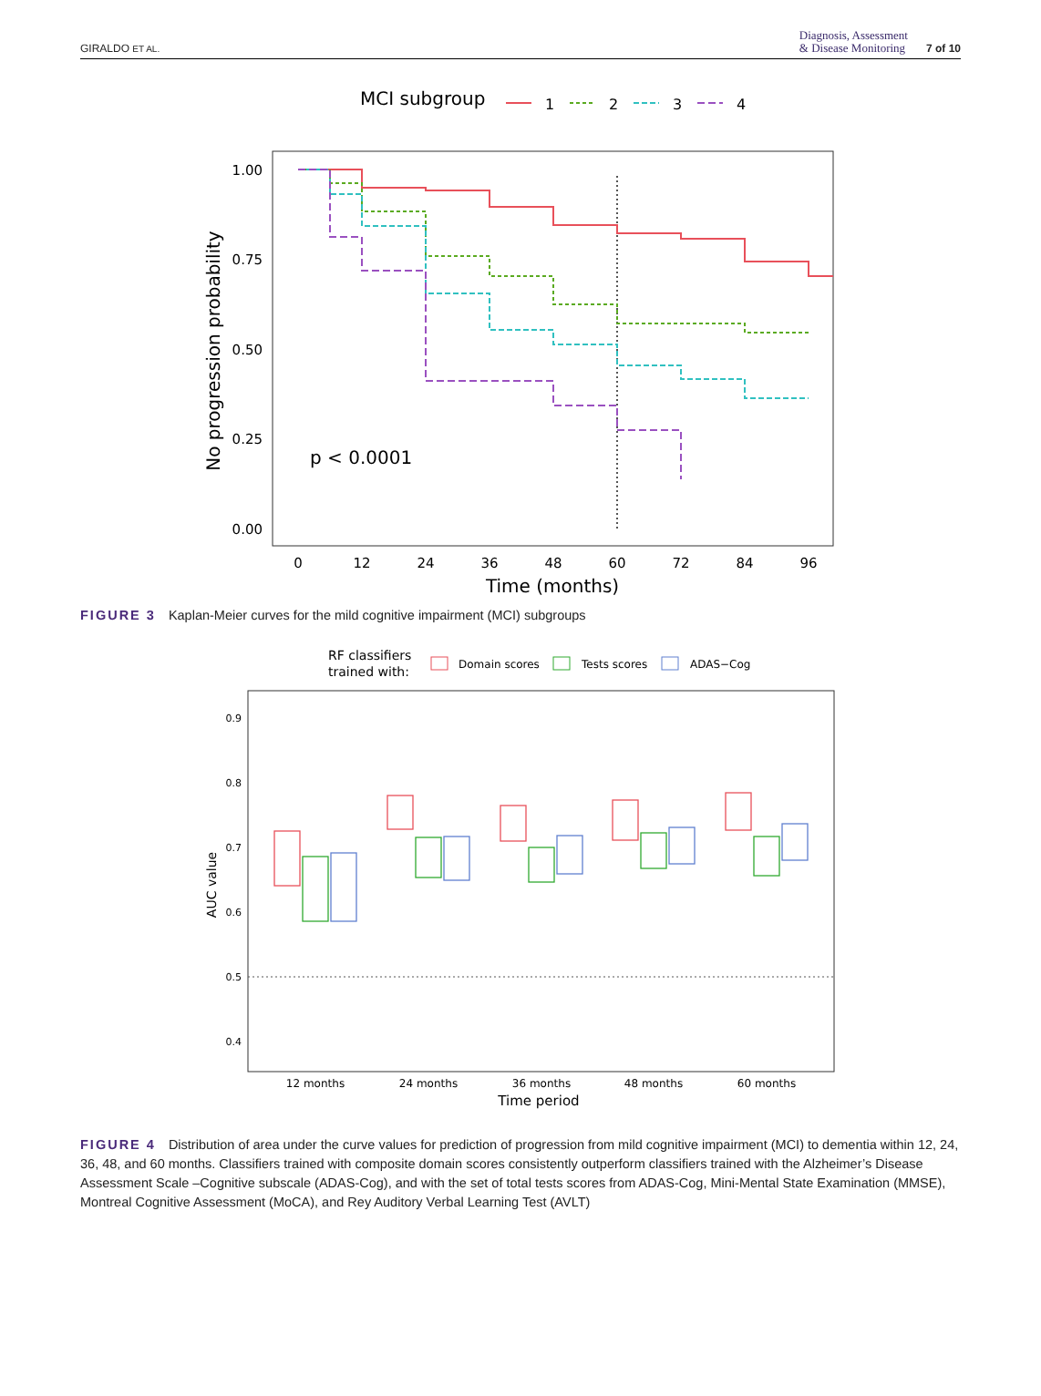GIRALDO ET AL. Diagnosis, Assessment
& Disease Monitoring 7 of 10
MCI subgroup
1
2
3
4
1.00
0.75
0.50
0.25
0.00
0
12
24
36
48
60
72
84
96
Time (months)
No progression probability
p < 0.0001
FIGURE 3 Kaplan-Meier curves for the mild cognitive impairment (MCI) subgroups
RF classifiers
trained with:
Domain scores
Tests scores
ADAS−Cog
0.9
0.8
0.7
0.6
0.5
0.4
12 months
24 months
36 months
48 months
60 months
Time period
AUC value
FIGURE 4 Distribution of area under the curve values for prediction of progression from mild cognitive impairment (MCI) to dementia within 12, 24, 36, 48, and 60 months. Classifiers trained with composite domain scores consistently outperform classifiers trained with the Alzheimer’s Disease Assessment Scale –Cognitive subscale (ADAS-Cog), and with the set of total tests scores from ADAS-Cog, Mini-Mental State Examination (MMSE), Montreal Cognitive Assessment (MoCA), and Rey Auditory Verbal Learning Test (AVLT)